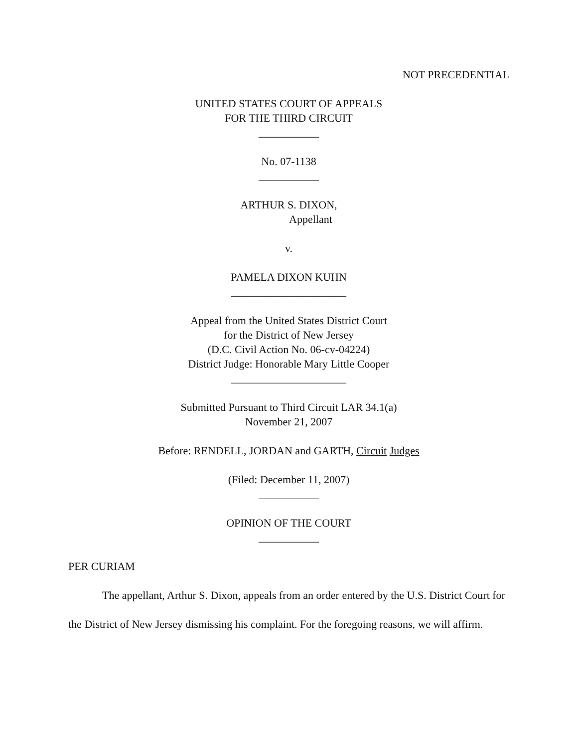NOT PRECEDENTIAL
UNITED STATES COURT OF APPEALS
FOR THE THIRD CIRCUIT
___________
No. 07-1138
___________
ARTHUR S. DIXON,
Appellant
v.
PAMELA DIXON KUHN
_____________________
Appeal from the United States District Court
for the District of New Jersey
(D.C. Civil Action No. 06-cv-04224)
District Judge: Honorable Mary Little Cooper
_____________________
Submitted Pursuant to Third Circuit LAR 34.1(a)
November 21, 2007
Before: RENDELL, JORDAN and GARTH, Circuit Judges
(Filed: December 11, 2007)
___________
OPINION OF THE COURT
___________
PER CURIAM
The appellant, Arthur S. Dixon, appeals from an order entered by the U.S. District Court for the District of New Jersey dismissing his complaint. For the foregoing reasons, we will affirm.